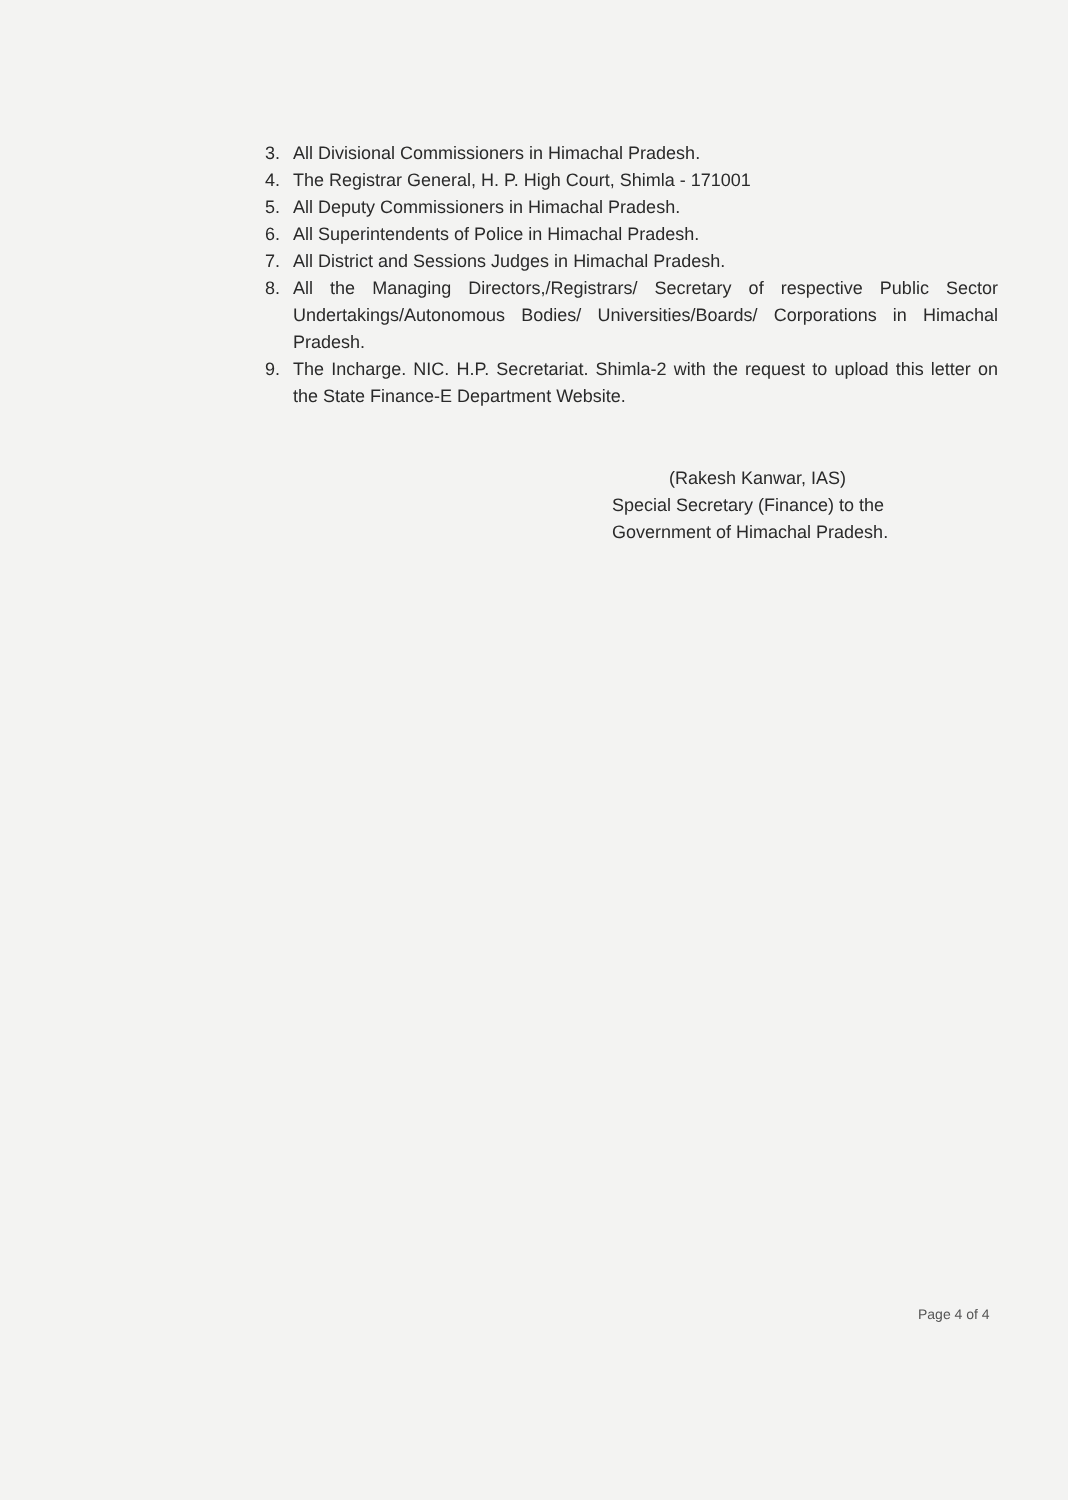3. All Divisional Commissioners in Himachal Pradesh.
4. The Registrar General, H. P. High Court, Shimla - 171001
5. All Deputy Commissioners in Himachal Pradesh.
6. All Superintendents of Police in Himachal Pradesh.
7. All District and Sessions Judges in Himachal Pradesh.
8. All the Managing Directors,/Registrars/ Secretary of respective Public Sector Undertakings/Autonomous Bodies/ Universities/Boards/ Corporations in Himachal Pradesh.
9. The Incharge. NIC. H.P. Secretariat. Shimla-2 with the request to upload this letter on the State Finance-E Department Website.
(Rakesh Kanwar, IAS)
Special Secretary (Finance) to the
Government of Himachal Pradesh.
Page 4 of 4